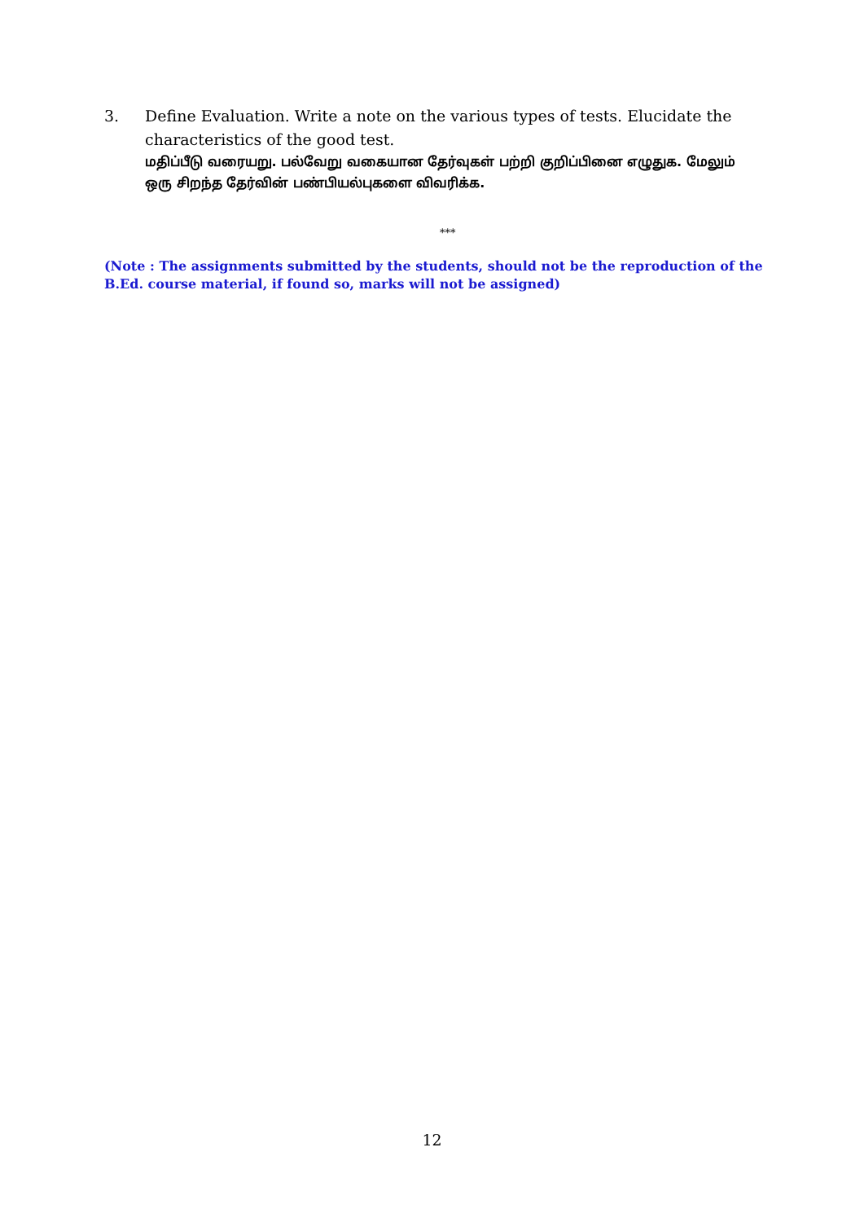3. Define Evaluation. Write a note on the various types of tests. Elucidate the characteristics of the good test.
மதிப்பீடு வரையறு. பல்வேறு வகையான தேர்வுகள் பற்றி குறிப்பினை எழுதுக. மேலும் ஒரு சிறந்த தேர்வின் பண்பியல்புகளை விவரிக்க.
***
(Note : The assignments submitted by the students, should not be the reproduction of the B.Ed. course material, if found so, marks will not be assigned)
12